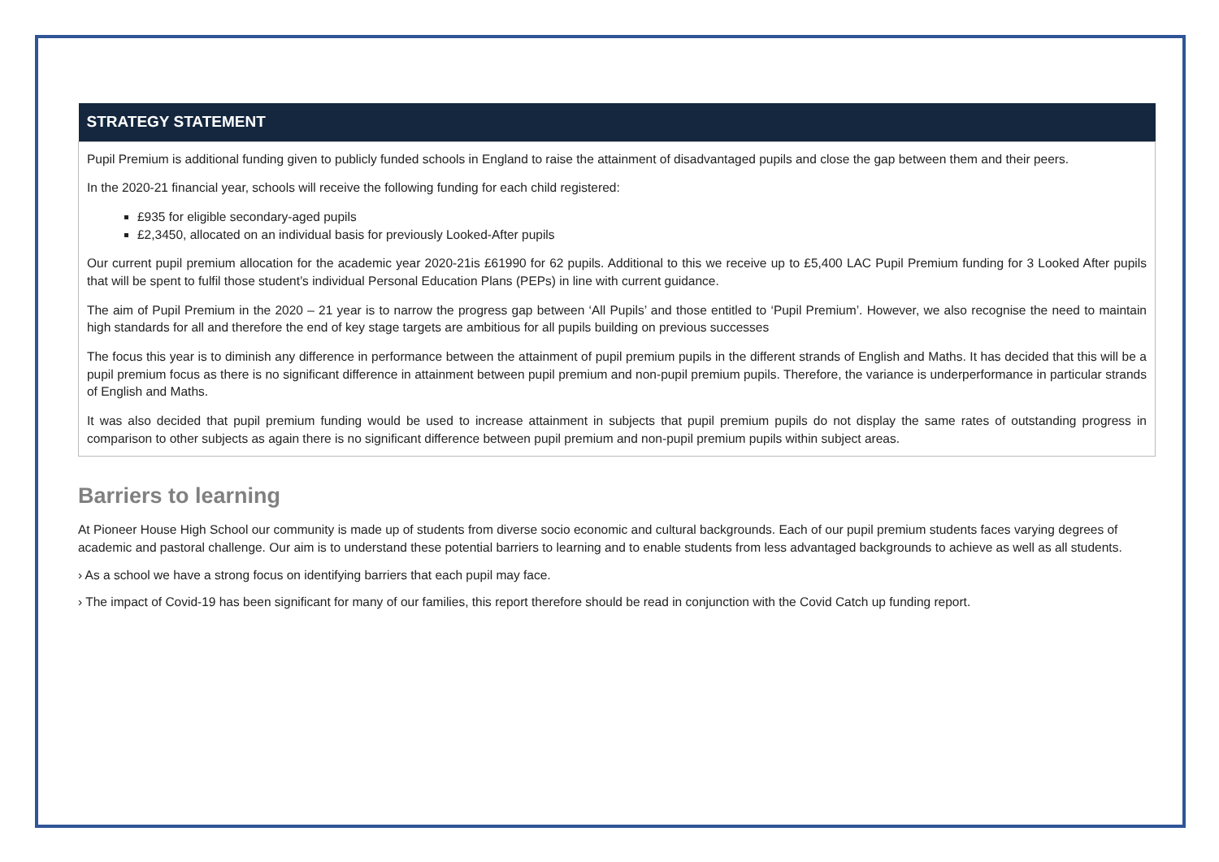| STRATEGY STATEMENT |
| --- |
| Pupil Premium is additional funding given to publicly funded schools in England to raise the attainment of disadvantaged pupils and close the gap between them and their peers. In the 2020-21 financial year, schools will receive the following funding for each child registered: £935 for eligible secondary-aged pupils £2,3450, allocated on an individual basis for previously Looked-After pupils Our current pupil premium allocation for the academic year 2020-21is £61990 for 62 pupils. Additional to this we receive up to £5,400 LAC Pupil Premium funding for 3 Looked After pupils that will be spent to fulfil those student’s individual Personal Education Plans (PEPs) in line with current guidance. The aim of Pupil Premium in the 2020 – 21 year is to narrow the progress gap between ‘All Pupils’ and those entitled to ‘Pupil Premium’. However, we also recognise the need to maintain high standards for all and therefore the end of key stage targets are ambitious for all pupils building on previous successes The focus this year is to diminish any difference in performance between the attainment of pupil premium pupils in the different strands of English and Maths. It has decided that this will be a pupil premium focus as there is no significant difference in attainment between pupil premium and non-pupil premium pupils. Therefore, the variance is underperformance in particular strands of English and Maths. It was also decided that pupil premium funding would be used to increase attainment in subjects that pupil premium pupils do not display the same rates of outstanding progress in comparison to other subjects as again there is no significant difference between pupil premium and non-pupil premium pupils within subject areas. |
Barriers to learning
At Pioneer House High School our community is made up of students from diverse socio economic and cultural backgrounds. Each of our pupil premium students faces varying degrees of academic and pastoral challenge. Our aim is to understand these potential barriers to learning and to enable students from less advantaged backgrounds to achieve as well as all students.
› As a school we have a strong focus on identifying barriers that each pupil may face.
› The impact of Covid-19 has been significant for many of our families, this report therefore should be read in conjunction with the Covid Catch up funding report.